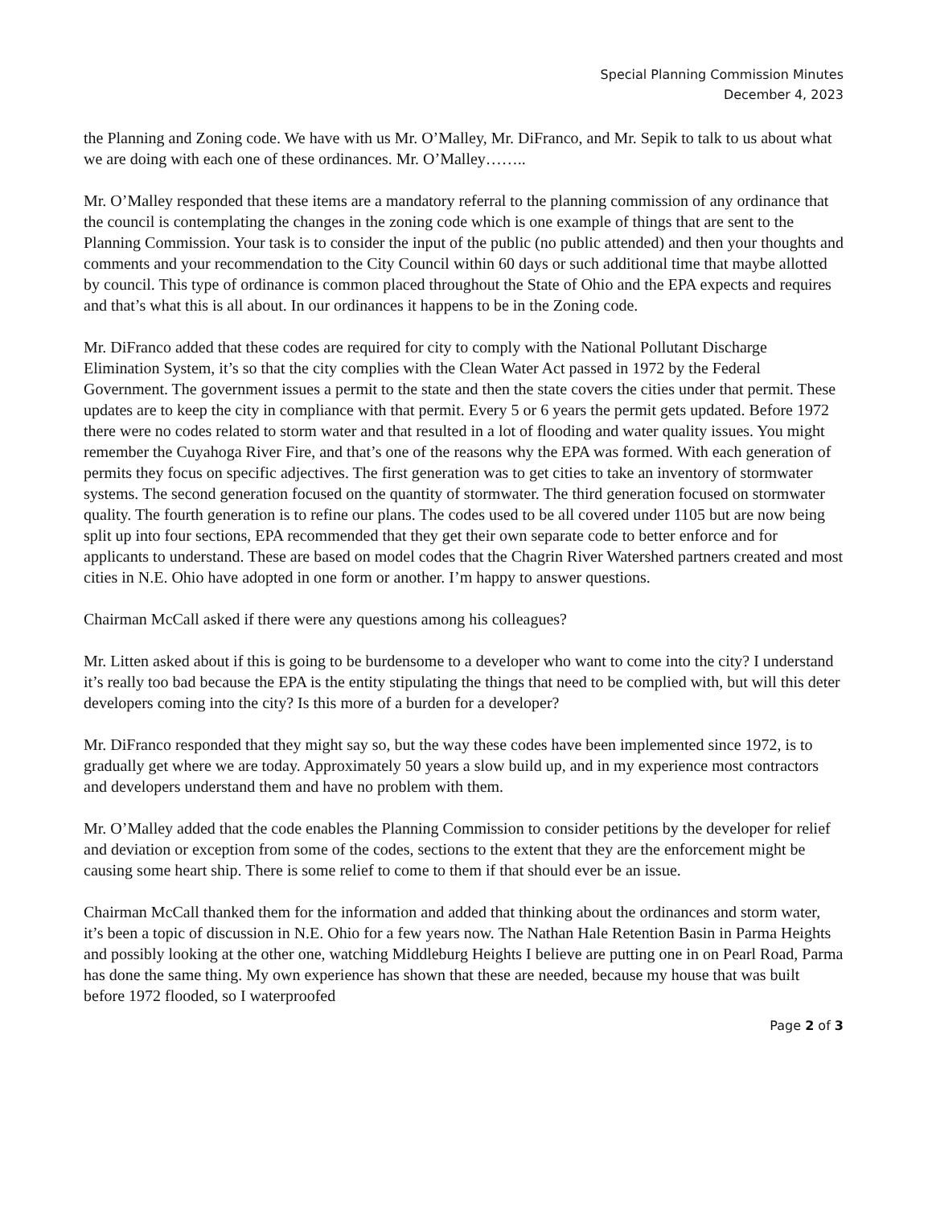Special Planning Commission Minutes
December 4, 2023
the Planning and Zoning code. We have with us Mr. O’Malley, Mr. DiFranco, and Mr. Sepik to talk to us about what we are doing with each one of these ordinances. Mr. O’Malley……..
Mr. O’Malley responded that these items are a mandatory referral to the planning commission of any ordinance that the council is contemplating the changes in the zoning code which is one example of things that are sent to the Planning Commission. Your task is to consider the input of the public (no public attended) and then your thoughts and comments and your recommendation to the City Council within 60 days or such additional time that maybe allotted by council. This type of ordinance is common placed throughout the State of Ohio and the EPA expects and requires and that’s what this is all about. In our ordinances it happens to be in the Zoning code.
Mr. DiFranco added that these codes are required for city to comply with the National Pollutant Discharge Elimination System, it’s so that the city complies with the Clean Water Act passed in 1972 by the Federal Government. The government issues a permit to the state and then the state covers the cities under that permit. These updates are to keep the city in compliance with that permit. Every 5 or 6 years the permit gets updated. Before 1972 there were no codes related to storm water and that resulted in a lot of flooding and water quality issues. You might remember the Cuyahoga River Fire, and that’s one of the reasons why the EPA was formed. With each generation of permits they focus on specific adjectives. The first generation was to get cities to take an inventory of stormwater systems. The second generation focused on the quantity of stormwater. The third generation focused on stormwater quality. The fourth generation is to refine our plans. The codes used to be all covered under 1105 but are now being split up into four sections, EPA recommended that they get their own separate code to better enforce and for applicants to understand. These are based on model codes that the Chagrin River Watershed partners created and most cities in N.E. Ohio have adopted in one form or another. I’m happy to answer questions.
Chairman McCall asked if there were any questions among his colleagues?
Mr. Litten asked about if this is going to be burdensome to a developer who want to come into the city? I understand it’s really too bad because the EPA is the entity stipulating the things that need to be complied with, but will this deter developers coming into the city? Is this more of a burden for a developer?
Mr. DiFranco responded that they might say so, but the way these codes have been implemented since 1972, is to gradually get where we are today. Approximately 50 years a slow build up, and in my experience most contractors and developers understand them and have no problem with them.
Mr. O’Malley added that the code enables the Planning Commission to consider petitions by the developer for relief and deviation or exception from some of the codes, sections to the extent that they are the enforcement might be causing some heart ship. There is some relief to come to them if that should ever be an issue.
Chairman McCall thanked them for the information and added that thinking about the ordinances and storm water, it’s been a topic of discussion in N.E. Ohio for a few years now. The Nathan Hale Retention Basin in Parma Heights and possibly looking at the other one, watching Middleburg Heights I believe are putting one in on Pearl Road, Parma has done the same thing. My own experience has shown that these are needed, because my house that was built before 1972 flooded, so I waterproofed
Page 2 of 3